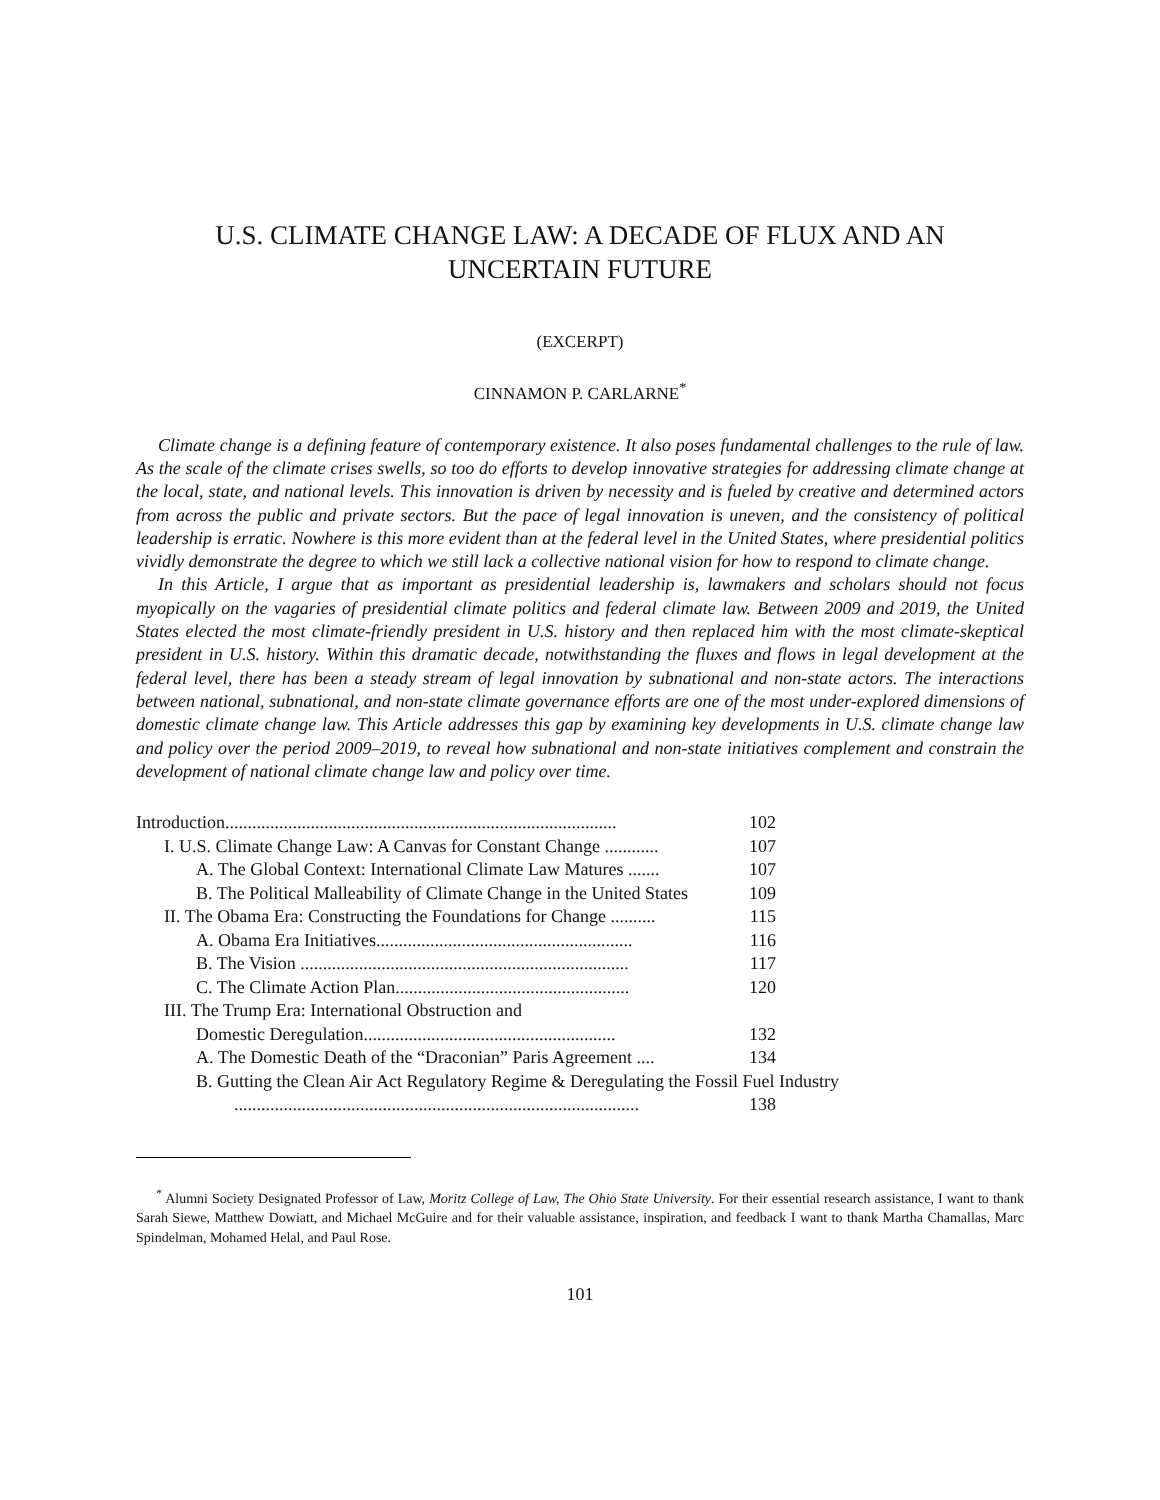U.S. CLIMATE CHANGE LAW: A DECADE OF FLUX AND AN UNCERTAIN FUTURE
(EXCERPT)
CINNAMON P. CARLARNE<sup>*</sup>
Climate change is a defining feature of contemporary existence. It also poses fundamental challenges to the rule of law. As the scale of the climate crises swells, so too do efforts to develop innovative strategies for addressing climate change at the local, state, and national levels. This innovation is driven by necessity and is fueled by creative and determined actors from across the public and private sectors. But the pace of legal innovation is uneven, and the consistency of political leadership is erratic. Nowhere is this more evident than at the federal level in the United States, where presidential politics vividly demonstrate the degree to which we still lack a collective national vision for how to respond to climate change.
In this Article, I argue that as important as presidential leadership is, lawmakers and scholars should not focus myopically on the vagaries of presidential climate politics and federal climate law. Between 2009 and 2019, the United States elected the most climate-friendly president in U.S. history and then replaced him with the most climate-skeptical president in U.S. history. Within this dramatic decade, notwithstanding the fluxes and flows in legal development at the federal level, there has been a steady stream of legal innovation by subnational and non-state actors. The interactions between national, subnational, and non-state climate governance efforts are one of the most under-explored dimensions of domestic climate change law. This Article addresses this gap by examining key developments in U.S. climate change law and policy over the period 2009–2019, to reveal how subnational and non-state initiatives complement and constrain the development of national climate change law and policy over time.
Introduction....................................................................................... 102
I. U.S. Climate Change Law: A Canvas for Constant Change ............ 107
A. The Global Context: International Climate Law Matures ....... 107
B. The Political Malleability of Climate Change in the United States 109
II. The Obama Era: Constructing the Foundations for Change .......... 115
A. Obama Era Initiatives......................................................... 116
B. The Vision ......................................................................... 117
C. The Climate Action Plan.................................................... 120
III. The Trump Era: International Obstruction and
Domestic Deregulation........................................................ 132
A. The Domestic Death of the “Draconian” Paris Agreement .... 134
B. Gutting the Clean Air Act Regulatory Regime & Deregulating the Fossil Fuel Industry
.......................................................................................... 138
<sup>*</sup> Alumni Society Designated Professor of Law, Moritz College of Law, The Ohio State University. For their essential research assistance, I want to thank Sarah Siewe, Matthew Dowiatt, and Michael McGuire and for their valuable assistance, inspiration, and feedback I want to thank Martha Chamallas, Marc Spindelman, Mohamed Helal, and Paul Rose.
101